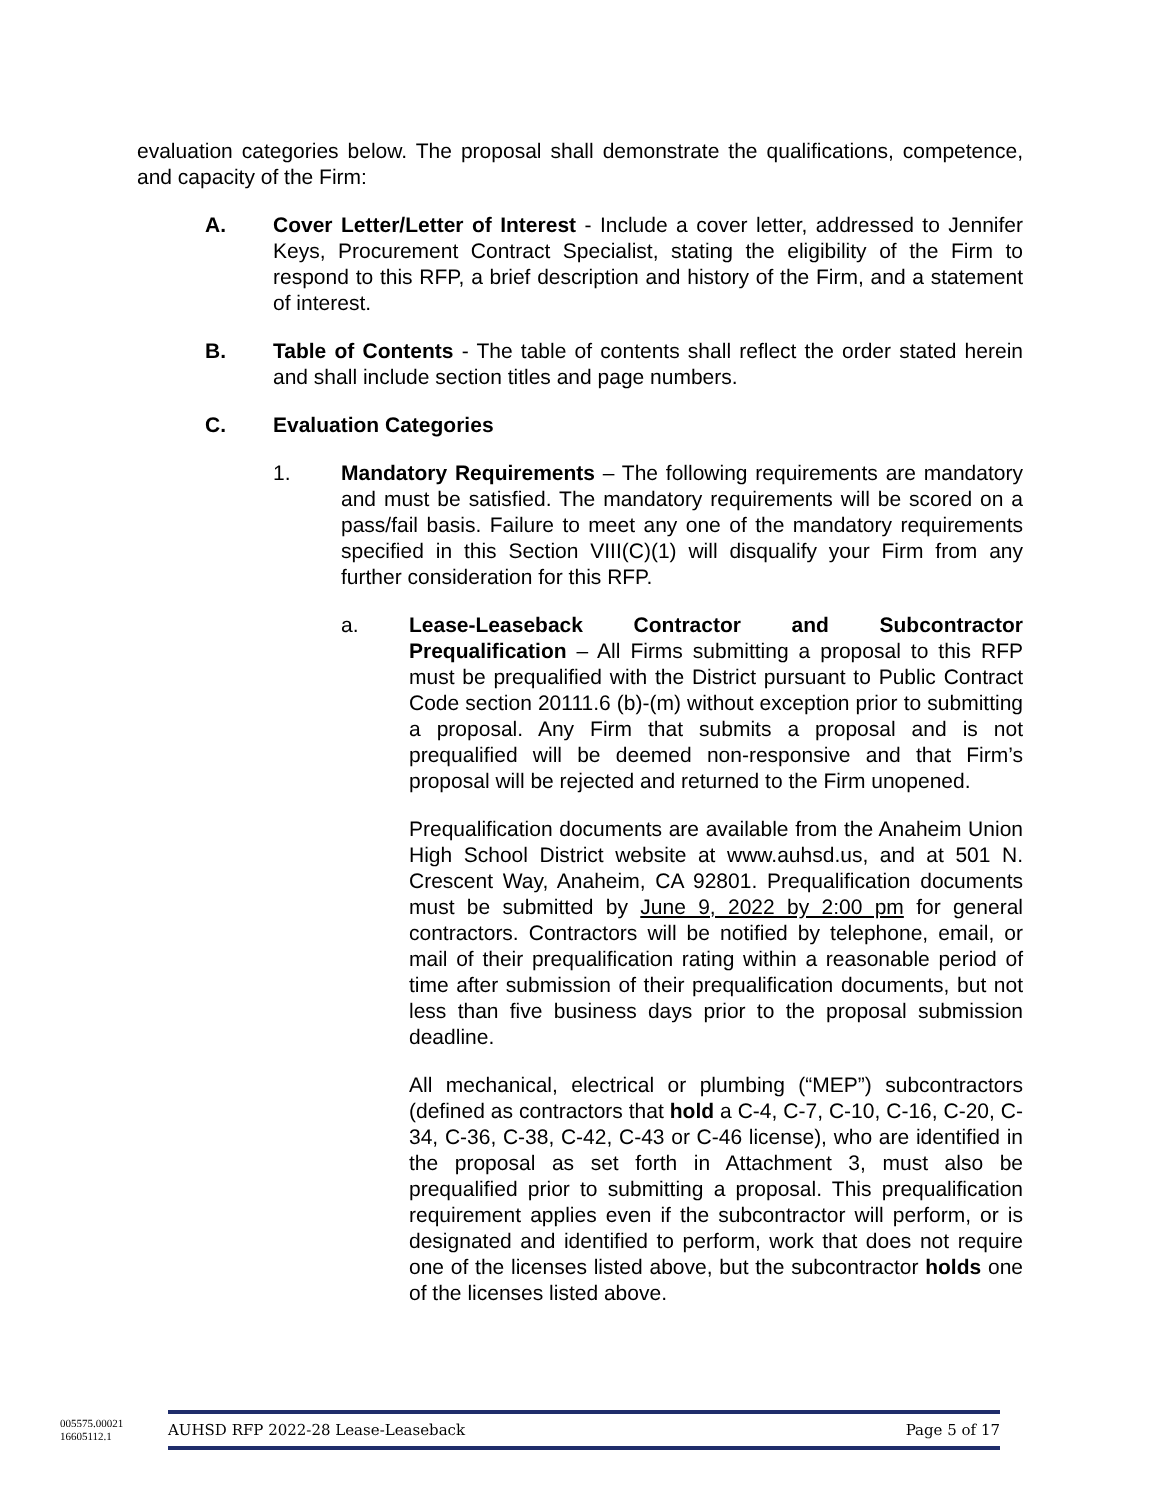evaluation categories below. The proposal shall demonstrate the qualifications, competence, and capacity of the Firm:
A. Cover Letter/Letter of Interest - Include a cover letter, addressed to Jennifer Keys, Procurement Contract Specialist, stating the eligibility of the Firm to respond to this RFP, a brief description and history of the Firm, and a statement of interest.
B. Table of Contents - The table of contents shall reflect the order stated herein and shall include section titles and page numbers.
C. Evaluation Categories
1. Mandatory Requirements – The following requirements are mandatory and must be satisfied. The mandatory requirements will be scored on a pass/fail basis. Failure to meet any one of the mandatory requirements specified in this Section VIII(C)(1) will disqualify your Firm from any further consideration for this RFP.
a. Lease-Leaseback Contractor and Subcontractor Prequalification – All Firms submitting a proposal to this RFP must be prequalified with the District pursuant to Public Contract Code section 20111.6 (b)-(m) without exception prior to submitting a proposal. Any Firm that submits a proposal and is not prequalified will be deemed non-responsive and that Firm’s proposal will be rejected and returned to the Firm unopened.
Prequalification documents are available from the Anaheim Union High School District website at www.auhsd.us, and at 501 N. Crescent Way, Anaheim, CA 92801. Prequalification documents must be submitted by June 9, 2022 by 2:00 pm for general contractors. Contractors will be notified by telephone, email, or mail of their prequalification rating within a reasonable period of time after submission of their prequalification documents, but not less than five business days prior to the proposal submission deadline.
All mechanical, electrical or plumbing (“MEP”) subcontractors (defined as contractors that hold a C-4, C-7, C-10, C-16, C-20, C-34, C-36, C-38, C-42, C-43 or C-46 license), who are identified in the proposal as set forth in Attachment 3, must also be prequalified prior to submitting a proposal. This prequalification requirement applies even if the subcontractor will perform, or is designated and identified to perform, work that does not require one of the licenses listed above, but the subcontractor holds one of the licenses listed above.
005575.00021
16605112.1
AUHSD RFP 2022-28 Lease-Leaseback Page 5 of 17